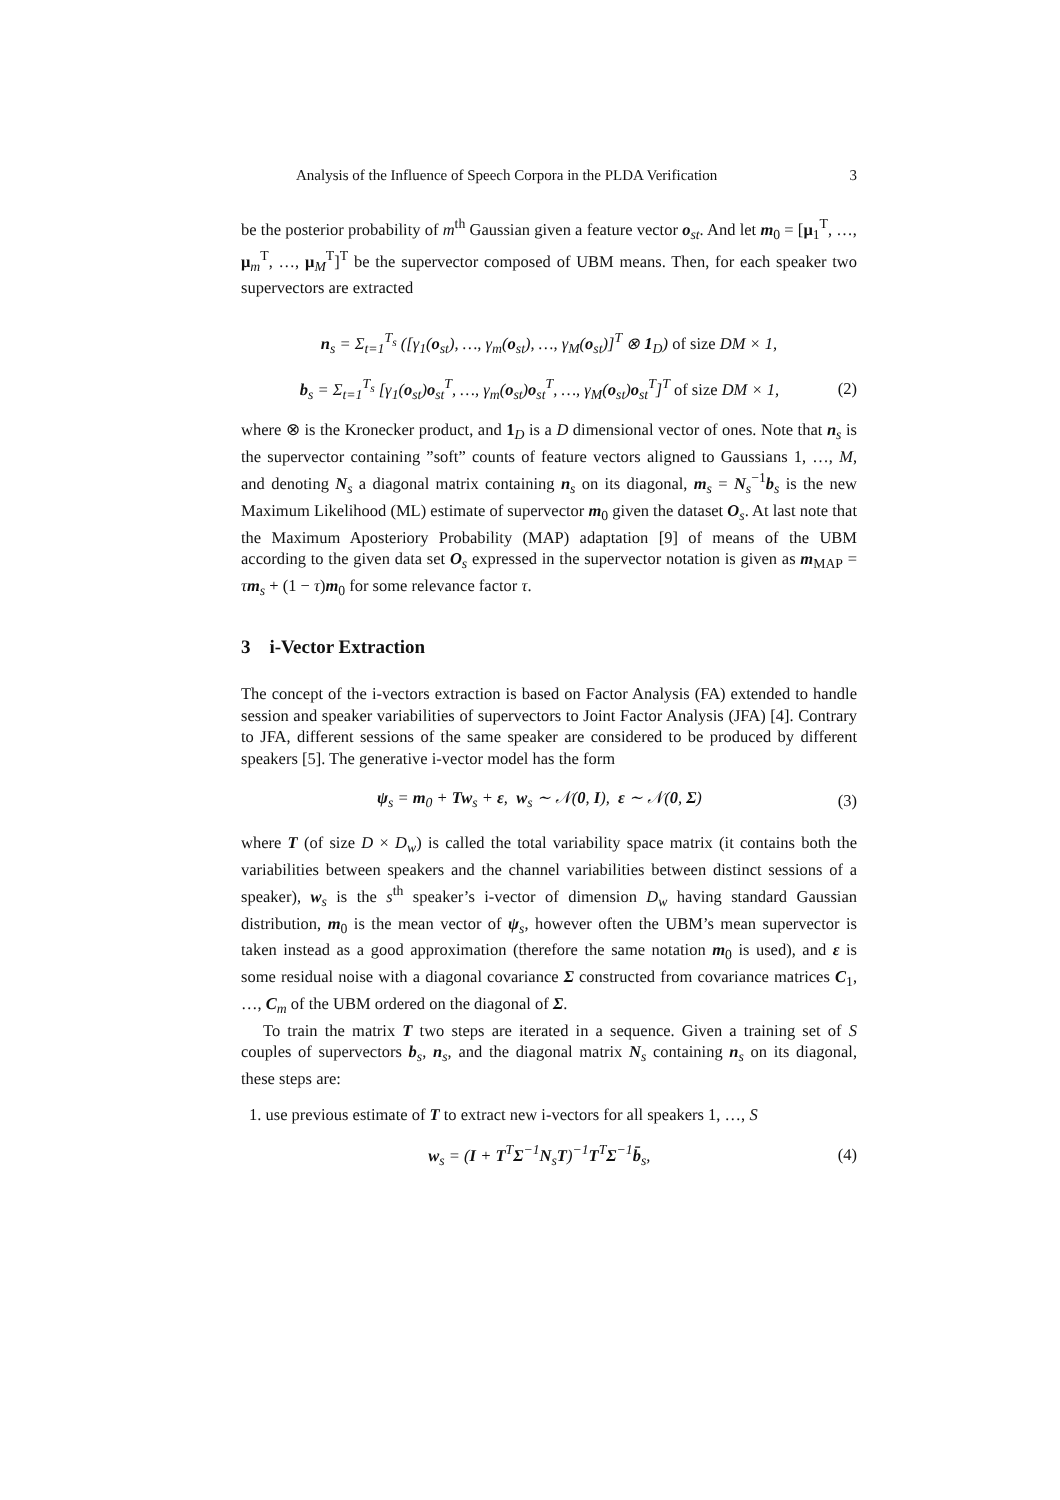Analysis of the Influence of Speech Corpora in the PLDA Verification 3
be the posterior probability of m<sup>th</sup> Gaussian given a feature vector o<sub>st</sub>. And let m<sub>0</sub> = [μ<sub>1</sub><sup>T</sup>, …, μ<sub>m</sub><sup>T</sup>, …, μ<sub>M</sub><sup>T</sup>]<sup>T</sup> be the supervector composed of UBM means. Then, for each speaker two supervectors are extracted
n<sub>s</sub> = Σ<sub>t=1</sub><sup>T<sub>s</sub></sup> ([γ<sub>1</sub>(o<sub>st</sub>), …, γ<sub>m</sub>(o<sub>st</sub>), …, γ<sub>M</sub>(o<sub>st</sub>)]<sup>T</sup> ⊗ 1<sub>D</sub>) of size DM × 1,
b<sub>s</sub> = Σ<sub>t=1</sub><sup>T<sub>s</sub></sup> [γ<sub>1</sub>(o<sub>st</sub>)o<sub>st</sub><sup>T</sup>, …, γ<sub>m</sub>(o<sub>st</sub>)o<sub>st</sub><sup>T</sup>, …, γ<sub>M</sub>(o<sub>st</sub>)o<sub>st</sub><sup>T</sup>]<sup>T</sup> of size DM × 1, (2)
where ⊗ is the Kronecker product, and 1<sub>D</sub> is a D dimensional vector of ones. Note that n<sub>s</sub> is the supervector containing ”soft” counts of feature vectors aligned to Gaussians 1, …, M, and denoting N<sub>s</sub> a diagonal matrix containing n<sub>s</sub> on its diagonal, m<sub>s</sub> = N<sub>s</sub><sup>−1</sup>b<sub>s</sub> is the new Maximum Likelihood (ML) estimate of supervector m<sub>0</sub> given the dataset O<sub>s</sub>. At last note that the Maximum Aposteriory Probability (MAP) adaptation [9] of means of the UBM according to the given data set O<sub>s</sub> expressed in the supervector notation is given as m<sub>MAP</sub> = τm<sub>s</sub> + (1 − τ)m<sub>0</sub> for some relevance factor τ.
3 i-Vector Extraction
The concept of the i-vectors extraction is based on Factor Analysis (FA) extended to handle session and speaker variabilities of supervectors to Joint Factor Analysis (JFA) [4]. Contrary to JFA, different sessions of the same speaker are considered to be produced by different speakers [5]. The generative i-vector model has the form
ψ<sub>s</sub> = m<sub>0</sub> + Tw<sub>s</sub> + ε, w<sub>s</sub> ∼ 𝒩(0, I), ε ∼ 𝒩(0, Σ) (3)
where T (of size D × D<sub>w</sub>) is called the total variability space matrix (it contains both the variabilities between speakers and the channel variabilities between distinct sessions of a speaker), w<sub>s</sub> is the s<sup>th</sup> speaker’s i-vector of dimension D<sub>w</sub> having standard Gaussian distribution, m<sub>0</sub> is the mean vector of ψ<sub>s</sub>, however often the UBM’s mean supervector is taken instead as a good approximation (therefore the same notation m<sub>0</sub> is used), and ε is some residual noise with a diagonal covariance Σ constructed from covariance matrices C<sub>1</sub>, …, C<sub>m</sub> of the UBM ordered on the diagonal of Σ.
To train the matrix T two steps are iterated in a sequence. Given a training set of S couples of supervectors b<sub>s</sub>, n<sub>s</sub>, and the diagonal matrix N<sub>s</sub> containing n<sub>s</sub> on its diagonal, these steps are:
1. use previous estimate of T to extract new i-vectors for all speakers 1, …, S
w<sub>s</sub> = (I + T<sup>T</sup>Σ<sup>−1</sup>N<sub>s</sub>T)<sup>−1</sup>T<sup>T</sup>Σ<sup>−1</sup>b̄<sub>s</sub>, (4)